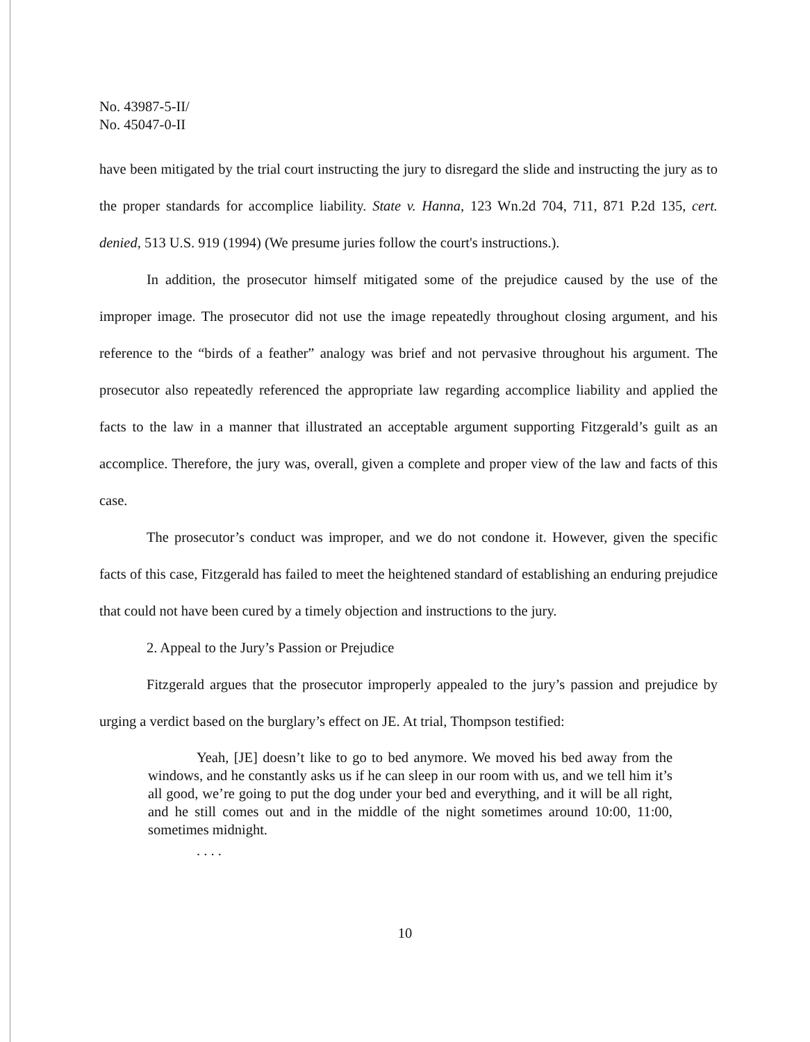No. 43987-5-II/
No. 45047-0-II
have been mitigated by the trial court instructing the jury to disregard the slide and instructing the jury as to the proper standards for accomplice liability. State v. Hanna, 123 Wn.2d 704, 711, 871 P.2d 135, cert. denied, 513 U.S. 919 (1994) (We presume juries follow the court's instructions.).
In addition, the prosecutor himself mitigated some of the prejudice caused by the use of the improper image. The prosecutor did not use the image repeatedly throughout closing argument, and his reference to the “birds of a feather” analogy was brief and not pervasive throughout his argument. The prosecutor also repeatedly referenced the appropriate law regarding accomplice liability and applied the facts to the law in a manner that illustrated an acceptable argument supporting Fitzgerald’s guilt as an accomplice. Therefore, the jury was, overall, given a complete and proper view of the law and facts of this case.
The prosecutor’s conduct was improper, and we do not condone it. However, given the specific facts of this case, Fitzgerald has failed to meet the heightened standard of establishing an enduring prejudice that could not have been cured by a timely objection and instructions to the jury.
2. Appeal to the Jury’s Passion or Prejudice
Fitzgerald argues that the prosecutor improperly appealed to the jury’s passion and prejudice by urging a verdict based on the burglary’s effect on JE. At trial, Thompson testified:
Yeah, [JE] doesn’t like to go to bed anymore. We moved his bed away from the windows, and he constantly asks us if he can sleep in our room with us, and we tell him it’s all good, we’re going to put the dog under your bed and everything, and it will be all right, and he still comes out and in the middle of the night sometimes around 10:00, 11:00, sometimes midnight.
. . . .
10